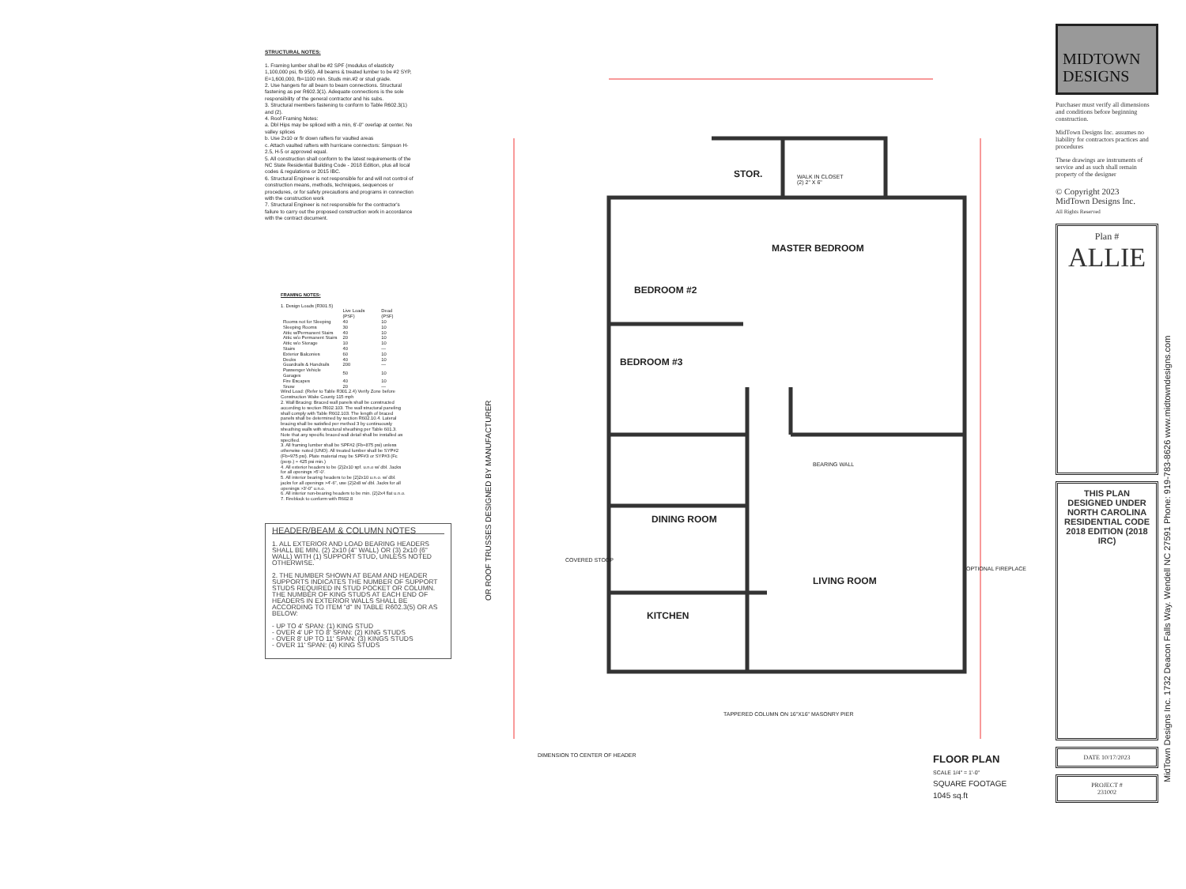STRUCTURAL NOTES:
1. Framing lumber shall be #2 SPF (modulus of elasticity 1,100,000 psi, fb 950). All beams & treated lumber to be #2 SYP, E=1,600,000, fb=1100 min. Studs min.#2 or stud grade.
2. Use hangers for all beam to beam connections. Structural fastening as per R602.3(1). Adequate connections is the sole responsibility of the general contractor and his subs.
3. Structural members fastening to conform to Table R602.3(1) and (2).
4. Roof Framing Notes:
a. Dbl Hips may be spliced with a min, 6'-0" overlap at center. No valley splices
b. Use 2x10 or fir down rafters for vaulted areas
c. Attach vaulted rafters with hurricane connectors: Simpson H-2.5, H-5 or approved equal.
5. All construction shall conform to the latest requirements of the NC State Residential Building Code - 2018 Edition, plus all local codes & regulations or 2015 IBC.
6. Structural Engineer is not responsible for and will not control of construction means, methods, techniques, sequences or procedures, or for safety precautions and programs in connection with the construction work
7. Structural Engineer is not responsible for the contractor's failure to carry out the proposed construction work in accordance with the contract document.
FRAMING NOTES:
1. Design Loads (R301.5)
| | Live Loads (PSF) | Dead (PSF) |
| --- | --- | --- |
| Rooms not for Sleeping | 40 | 10 |
| Sleeping Rooms | 30 | 10 |
| Attic w/Permanent Stairs | 40 | 10 |
| Attic w/o Permanent Stairs | 20 | 10 |
| Attic w/o Storage | 10 | 10 |
| Stairs | 40 | — |
| Exterior Balconies | 60 | 10 |
| Decks | 40 | 10 |
| Guardrails & Handrails | 200 | — |
| Passenger Vehicle Garages | 50 | 10 |
| Fire Escapes | 40 | 10 |
| Snow | 20 | — |
Wind Load: (Refer to Table R301.2.4) Verify Zone before Construction Wake County 115 mph
2. Wall Bracing: Braced wall panels shall be constructed according to section R602.103. The wall structural paneling shall comply with Table R602.103. The length of braced panels shall be determined by section R602.10.4. Lateral bracing shall be satisfied per method 3 by continuously sheathing walls with structural sheathing per Table 601.3. Note that any specific braced wall detail shall be installed as specified.
3. All framing lumber shall be SPF#2 (Fb=875 psi) unless otherwise noted (UNO). All treated lumber shall be SYP#2 (Fb=975 psi). Plate material may be SPF#3 or SYP#3 (Fc (perp.) = 425 psi min.)
4. All exterior headers to be (2)2x10 spf. u.n.o w/ dbl. Jacks for all openings >5'-0'.
5. All interior bearing headers to be (2)2x10 u.n.o. w/ dbl. jacks for all openings >4'-6", use (2)2x8 w/ dbl. Jacks for all openings >3'-0" u.n.o.
6. All interior non-bearing headers to be min. (2)2x4 flat u.n.o.
7. Fireblock to conform with R602.8
HEADER/BEAM & COLUMN NOTES
1. ALL EXTERIOR AND LOAD BEARING HEADERS SHALL BE MIN. (2) 2x10 (4" WALL) OR (3) 2x10 (6" WALL) WITH (1) SUPPORT STUD, UNLESS NOTED OTHERWISE.
2. THE NUMBER SHOWN AT BEAM AND HEADER SUPPORTS INDICATES THE NUMBER OF SUPPORT STUDS REQUIRED IN STUD POCKET OR COLUMN. THE NUMBER OF KING STUDS AT EACH END OF HEADERS IN EXTERIOR WALLS SHALL BE ACCORDING TO ITEM "d" IN TABLE R602.3(5) OR AS BELOW:
- UP TO 4' SPAN: (1) KING STUD
- OVER 4' UP TO 8' SPAN: (2) KING STUDS
- OVER 8' UP TO 11' SPAN: (3) KINGS STUDS
- OVER 11' SPAN: (4) KING STUDS
OR ROOF TRUSSES DESIGNED BY MANUFACTURER
STOR.
MASTER BEDROOM
BEDROOM #2
BEDROOM #3
DINING ROOM
LIVING ROOM
KITCHEN
WALK IN CLOSET
(2) 2" X 6"
BEARING WALL
OPTIONAL FIREPLACE
COVERED STOOP
DIMENSION TO CENTER OF HEADER
TAPPERED COLUMN ON 16"X16" MASONRY PIER
FLOOR PLAN
SCALE 1/4" = 1'-0"
SQUARE FOOTAGE
1045 sq.ft
MIDTOWN DESIGNS
Purchaser must verify all dimensions and conditions before beginning construction.
MidTown Designs Inc. assumes no liability for contractors practices and procedures
These drawings are instruments of service and as such shall remain property of the designer
© Copyright 2023
MidTown Designs Inc.
All Rights Reserved
Plan #
ALLIE
THIS PLAN DESIGNED UNDER NORTH CAROLINA RESIDENTIAL CODE 2018 EDITION (2018 IRC)
DATE 10/17/2023
PROJECT #
231002
MidTown Designs Inc. 1732 Deacon Falls Way. Wendell NC 27591 Phone: 919-783-8626 www.midtowndesigns.com